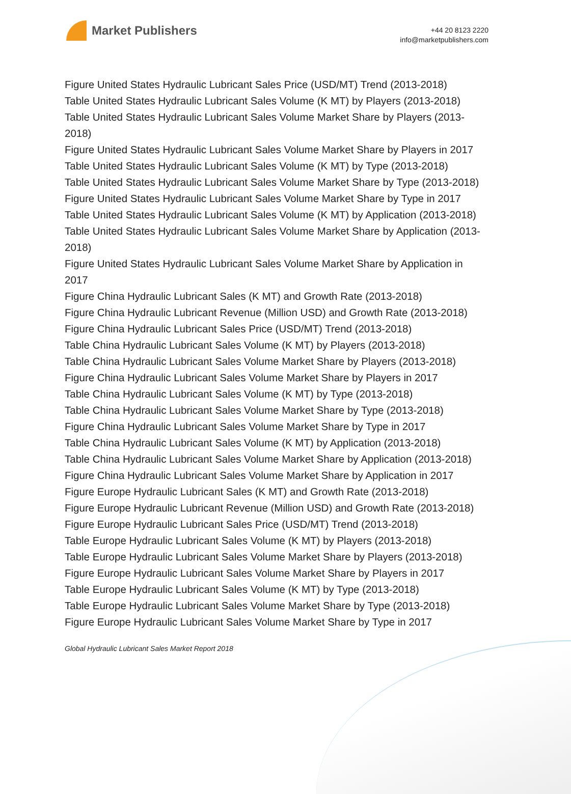Market Publishers
+44 20 8123 2220
info@marketpublishers.com
Figure United States Hydraulic Lubricant Sales Price (USD/MT) Trend (2013-2018)
Table United States Hydraulic Lubricant Sales Volume (K MT) by Players (2013-2018)
Table United States Hydraulic Lubricant Sales Volume Market Share by Players (2013-2018)
Figure United States Hydraulic Lubricant Sales Volume Market Share by Players in 2017
Table United States Hydraulic Lubricant Sales Volume (K MT) by Type (2013-2018)
Table United States Hydraulic Lubricant Sales Volume Market Share by Type (2013-2018)
Figure United States Hydraulic Lubricant Sales Volume Market Share by Type in 2017
Table United States Hydraulic Lubricant Sales Volume (K MT) by Application (2013-2018)
Table United States Hydraulic Lubricant Sales Volume Market Share by Application (2013-2018)
Figure United States Hydraulic Lubricant Sales Volume Market Share by Application in 2017
Figure China Hydraulic Lubricant Sales (K MT) and Growth Rate (2013-2018)
Figure China Hydraulic Lubricant Revenue (Million USD) and Growth Rate (2013-2018)
Figure China Hydraulic Lubricant Sales Price (USD/MT) Trend (2013-2018)
Table China Hydraulic Lubricant Sales Volume (K MT) by Players (2013-2018)
Table China Hydraulic Lubricant Sales Volume Market Share by Players (2013-2018)
Figure China Hydraulic Lubricant Sales Volume Market Share by Players in 2017
Table China Hydraulic Lubricant Sales Volume (K MT) by Type (2013-2018)
Table China Hydraulic Lubricant Sales Volume Market Share by Type (2013-2018)
Figure China Hydraulic Lubricant Sales Volume Market Share by Type in 2017
Table China Hydraulic Lubricant Sales Volume (K MT) by Application (2013-2018)
Table China Hydraulic Lubricant Sales Volume Market Share by Application (2013-2018)
Figure China Hydraulic Lubricant Sales Volume Market Share by Application in 2017
Figure Europe Hydraulic Lubricant Sales (K MT) and Growth Rate (2013-2018)
Figure Europe Hydraulic Lubricant Revenue (Million USD) and Growth Rate (2013-2018)
Figure Europe Hydraulic Lubricant Sales Price (USD/MT) Trend (2013-2018)
Table Europe Hydraulic Lubricant Sales Volume (K MT) by Players (2013-2018)
Table Europe Hydraulic Lubricant Sales Volume Market Share by Players (2013-2018)
Figure Europe Hydraulic Lubricant Sales Volume Market Share by Players in 2017
Table Europe Hydraulic Lubricant Sales Volume (K MT) by Type (2013-2018)
Table Europe Hydraulic Lubricant Sales Volume Market Share by Type (2013-2018)
Figure Europe Hydraulic Lubricant Sales Volume Market Share by Type in 2017
Global Hydraulic Lubricant Sales Market Report 2018